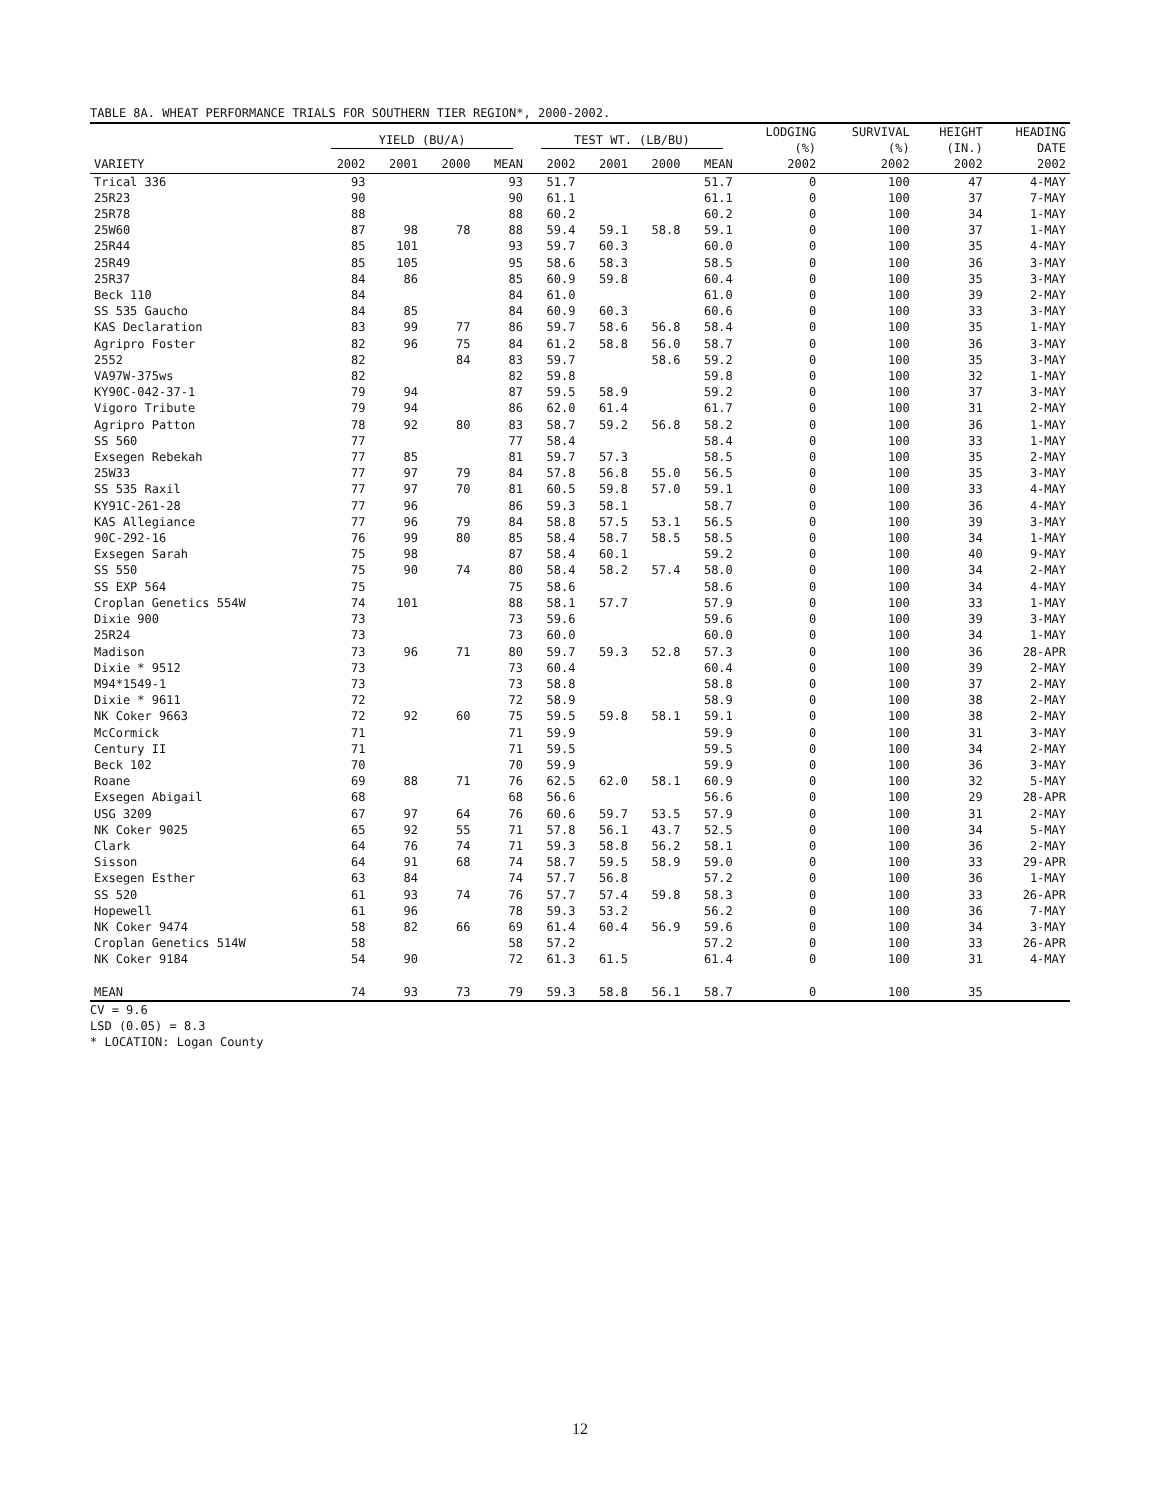TABLE 8A. WHEAT PERFORMANCE TRIALS FOR SOUTHERN TIER REGION*, 2000-2002.
| | YIELD (BU/A) | | | | TEST WT. (LB/BU) | | | | LODGING (%) | SURVIVAL (%) | HEIGHT (IN.) | HEADING DATE |
| --- | --- | --- | --- | --- | --- | --- | --- | --- | --- | --- | --- | --- |
| VARIETY | 2002 | 2001 | 2000 | MEAN | 2002 | 2001 | 2000 | MEAN | 2002 | 2002 | 2002 | 2002 |
| Trical 336 | 93 | | | 93 | 51.7 | | | 51.7 | 0 | 100 | 47 | 4-MAY |
| 25R23 | 90 | | | 90 | 61.1 | | | 61.1 | 0 | 100 | 37 | 7-MAY |
| 25R78 | 88 | | | 88 | 60.2 | | | 60.2 | 0 | 100 | 34 | 1-MAY |
| 25W60 | 87 | 98 | 78 | 88 | 59.4 | 59.1 | 58.8 | 59.1 | 0 | 100 | 37 | 1-MAY |
| 25R44 | 85 | 101 | | 93 | 59.7 | 60.3 | | 60.0 | 0 | 100 | 35 | 4-MAY |
| 25R49 | 85 | 105 | | 95 | 58.6 | 58.3 | | 58.5 | 0 | 100 | 36 | 3-MAY |
| 25R37 | 84 | 86 | | 85 | 60.9 | 59.8 | | 60.4 | 0 | 100 | 35 | 3-MAY |
| Beck 110 | 84 | | | 84 | 61.0 | | | 61.0 | 0 | 100 | 39 | 2-MAY |
| SS 535 Gaucho | 84 | 85 | | 84 | 60.9 | 60.3 | | 60.6 | 0 | 100 | 33 | 3-MAY |
| KAS Declaration | 83 | 99 | 77 | 86 | 59.7 | 58.6 | 56.8 | 58.4 | 0 | 100 | 35 | 1-MAY |
| Agripro Foster | 82 | 96 | 75 | 84 | 61.2 | 58.8 | 56.0 | 58.7 | 0 | 100 | 36 | 3-MAY |
| 2552 | 82 | | 84 | 83 | 59.7 | | 58.6 | 59.2 | 0 | 100 | 35 | 3-MAY |
| VA97W-375ws | 82 | | | 82 | 59.8 | | | 59.8 | 0 | 100 | 32 | 1-MAY |
| KY90C-042-37-1 | 79 | 94 | | 87 | 59.5 | 58.9 | | 59.2 | 0 | 100 | 37 | 3-MAY |
| Vigoro Tribute | 79 | 94 | | 86 | 62.0 | 61.4 | | 61.7 | 0 | 100 | 31 | 2-MAY |
| Agripro Patton | 78 | 92 | 80 | 83 | 58.7 | 59.2 | 56.8 | 58.2 | 0 | 100 | 36 | 1-MAY |
| SS 560 | 77 | | | 77 | 58.4 | | | 58.4 | 0 | 100 | 33 | 1-MAY |
| Exsegen Rebekah | 77 | 85 | | 81 | 59.7 | 57.3 | | 58.5 | 0 | 100 | 35 | 2-MAY |
| 25W33 | 77 | 97 | 79 | 84 | 57.8 | 56.8 | 55.0 | 56.5 | 0 | 100 | 35 | 3-MAY |
| SS 535 Raxil | 77 | 97 | 70 | 81 | 60.5 | 59.8 | 57.0 | 59.1 | 0 | 100 | 33 | 4-MAY |
| KY91C-261-28 | 77 | 96 | | 86 | 59.3 | 58.1 | | 58.7 | 0 | 100 | 36 | 4-MAY |
| KAS Allegiance | 77 | 96 | 79 | 84 | 58.8 | 57.5 | 53.1 | 56.5 | 0 | 100 | 39 | 3-MAY |
| 90C-292-16 | 76 | 99 | 80 | 85 | 58.4 | 58.7 | 58.5 | 58.5 | 0 | 100 | 34 | 1-MAY |
| Exsegen Sarah | 75 | 98 | | 87 | 58.4 | 60.1 | | 59.2 | 0 | 100 | 40 | 9-MAY |
| SS 550 | 75 | 90 | 74 | 80 | 58.4 | 58.2 | 57.4 | 58.0 | 0 | 100 | 34 | 2-MAY |
| SS EXP 564 | 75 | | | 75 | 58.6 | | | 58.6 | 0 | 100 | 34 | 4-MAY |
| Croplan Genetics 554W | 74 | 101 | | 88 | 58.1 | 57.7 | | 57.9 | 0 | 100 | 33 | 1-MAY |
| Dixie 900 | 73 | | | 73 | 59.6 | | | 59.6 | 0 | 100 | 39 | 3-MAY |
| 25R24 | 73 | | | 73 | 60.0 | | | 60.0 | 0 | 100 | 34 | 1-MAY |
| Madison | 73 | 96 | 71 | 80 | 59.7 | 59.3 | 52.8 | 57.3 | 0 | 100 | 36 | 28-APR |
| Dixie * 9512 | 73 | | | 73 | 60.4 | | | 60.4 | 0 | 100 | 39 | 2-MAY |
| M94*1549-1 | 73 | | | 73 | 58.8 | | | 58.8 | 0 | 100 | 37 | 2-MAY |
| Dixie * 9611 | 72 | | | 72 | 58.9 | | | 58.9 | 0 | 100 | 38 | 2-MAY |
| NK Coker 9663 | 72 | 92 | 60 | 75 | 59.5 | 59.8 | 58.1 | 59.1 | 0 | 100 | 38 | 2-MAY |
| McCormick | 71 | | | 71 | 59.9 | | | 59.9 | 0 | 100 | 31 | 3-MAY |
| Century II | 71 | | | 71 | 59.5 | | | 59.5 | 0 | 100 | 34 | 2-MAY |
| Beck 102 | 70 | | | 70 | 59.9 | | | 59.9 | 0 | 100 | 36 | 3-MAY |
| Roane | 69 | 88 | 71 | 76 | 62.5 | 62.0 | 58.1 | 60.9 | 0 | 100 | 32 | 5-MAY |
| Exsegen Abigail | 68 | | | 68 | 56.6 | | | 56.6 | 0 | 100 | 29 | 28-APR |
| USG 3209 | 67 | 97 | 64 | 76 | 60.6 | 59.7 | 53.5 | 57.9 | 0 | 100 | 31 | 2-MAY |
| NK Coker 9025 | 65 | 92 | 55 | 71 | 57.8 | 56.1 | 43.7 | 52.5 | 0 | 100 | 34 | 5-MAY |
| Clark | 64 | 76 | 74 | 71 | 59.3 | 58.8 | 56.2 | 58.1 | 0 | 100 | 36 | 2-MAY |
| Sisson | 64 | 91 | 68 | 74 | 58.7 | 59.5 | 58.9 | 59.0 | 0 | 100 | 33 | 29-APR |
| Exsegen Esther | 63 | 84 | | 74 | 57.7 | 56.8 | | 57.2 | 0 | 100 | 36 | 1-MAY |
| SS 520 | 61 | 93 | 74 | 76 | 57.7 | 57.4 | 59.8 | 58.3 | 0 | 100 | 33 | 26-APR |
| Hopewell | 61 | 96 | | 78 | 59.3 | 53.2 | | 56.2 | 0 | 100 | 36 | 7-MAY |
| NK Coker 9474 | 58 | 82 | 66 | 69 | 61.4 | 60.4 | 56.9 | 59.6 | 0 | 100 | 34 | 3-MAY |
| Croplan Genetics 514W | 58 | | | 58 | 57.2 | | | 57.2 | 0 | 100 | 33 | 26-APR |
| NK Coker 9184 | 54 | 90 | | 72 | 61.3 | 61.5 | | 61.4 | 0 | 100 | 31 | 4-MAY |
| MEAN | 74 | 93 | 73 | 79 | 59.3 | 58.8 | 56.1 | 58.7 | 0 | 100 | 35 | |
CV = 9.6
LSD (0.05) = 8.3
* LOCATION: Logan County
12